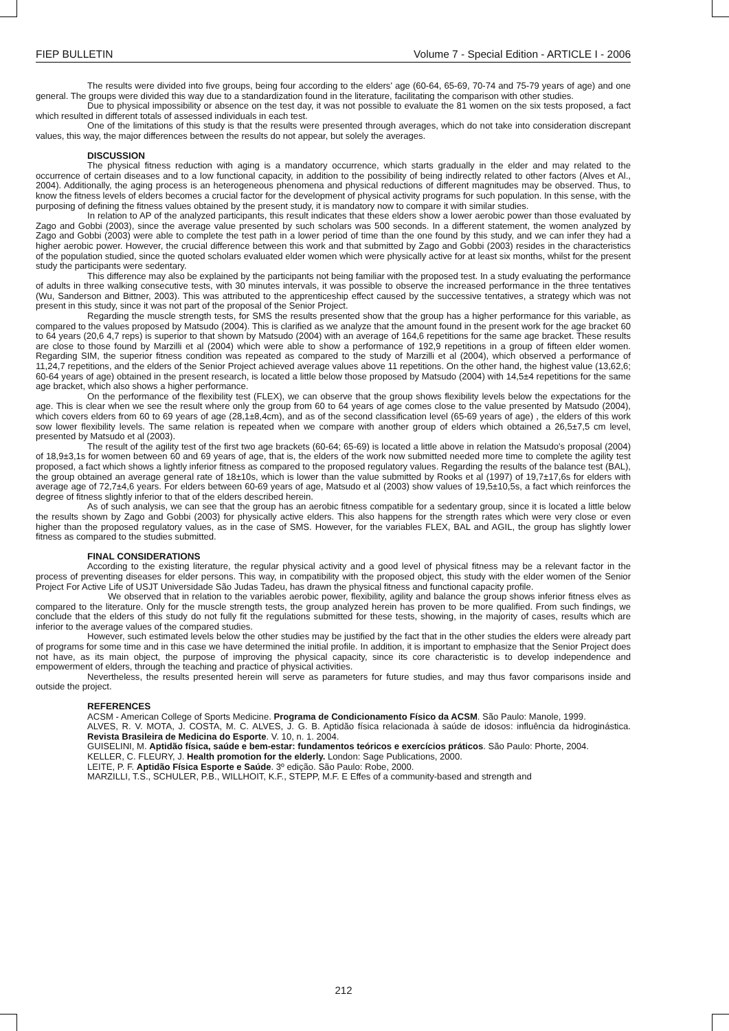FIEP BULLETIN Volume 7 - Special Edition - ARTICLE I - 2006
The results were divided into five groups, being four according to the elders' age (60-64, 65-69, 70-74 and 75-79 years of age) and one general. The groups were divided this way due to a standardization found in the literature, facilitating the comparison with other studies.
Due to physical impossibility or absence on the test day, it was not possible to evaluate the 81 women on the six tests proposed, a fact which resulted in different totals of assessed individuals in each test.
One of the limitations of this study is that the results were presented through averages, which do not take into consideration discrepant values, this way, the major differences between the results do not appear, but solely the averages.
DISCUSSION
The physical fitness reduction with aging is a mandatory occurrence, which starts gradually in the elder and may related to the occurrence of certain diseases and to a low functional capacity, in addition to the possibility of being indirectly related to other factors (Alves et Al., 2004). Additionally, the aging process is an heterogeneous phenomena and physical reductions of different magnitudes may be observed. Thus, to know the fitness levels of elders becomes a crucial factor for the development of physical activity programs for such population. In this sense, with the purposing of defining the fitness values obtained by the present study, it is mandatory now to compare it with similar studies.
In relation to AP of the analyzed participants, this result indicates that these elders show a lower aerobic power than those evaluated by Zago and Gobbi (2003), since the average value presented by such scholars was 500 seconds. In a different statement, the women analyzed by Zago and Gobbi (2003) were able to complete the test path in a lower period of time than the one found by this study, and we can infer they had a higher aerobic power. However, the crucial difference between this work and that submitted by Zago and Gobbi (2003) resides in the characteristics of the population studied, since the quoted scholars evaluated elder women which were physically active for at least six months, whilst for the present study the participants were sedentary.
This difference may also be explained by the participants not being familiar with the proposed test. In a study evaluating the performance of adults in three walking consecutive tests, with 30 minutes intervals, it was possible to observe the increased performance in the three tentatives (Wu, Sanderson and Bittner, 2003). This was attributed to the apprenticeship effect caused by the successive tentatives, a strategy which was not present in this study, since it was not part of the proposal of the Senior Project.
Regarding the muscle strength tests, for SMS the results presented show that the group has a higher performance for this variable, as compared to the values proposed by Matsudo (2004). This is clarified as we analyze that the amount found in the present work for the age bracket 60 to 64 years (20,6 4,7 reps) is superior to that shown by Matsudo (2004) with an average of 164,6 repetitions for the same age bracket. These results are close to those found by Marzilli et al (2004) which were able to show a performance of 192,9 repetitions in a group of fifteen elder women. Regarding SIM, the superior fitness condition was repeated as compared to the study of Marzilli et al (2004), which observed a performance of 11,24,7 repetitions, and the elders of the Senior Project achieved average values above 11 repetitions. On the other hand, the highest value (13,62,6; 60-64 years of age) obtained in the present research, is located a little below those proposed by Matsudo (2004) with 14,5±4 repetitions for the same age bracket, which also shows a higher performance.
On the performance of the flexibility test (FLEX), we can observe that the group shows flexibility levels below the expectations for the age. This is clear when we see the result where only the group from 60 to 64 years of age comes close to the value presented by Matsudo (2004), which covers elders from 60 to 69 years of age (28,1±8,4cm), and as of the second classification level (65-69 years of age) , the elders of this work sow lower flexibility levels. The same relation is repeated when we compare with another group of elders which obtained a 26,5±7,5 cm level, presented by Matsudo et al (2003).
The result of the agility test of the first two age brackets (60-64; 65-69) is located a little above in relation the Matsudo's proposal (2004) of 18,9±3,1s for women between 60 and 69 years of age, that is, the elders of the work now submitted needed more time to complete the agility test proposed, a fact which shows a lightly inferior fitness as compared to the proposed regulatory values. Regarding the results of the balance test (BAL), the group obtained an average general rate of 18±10s, which is lower than the value submitted by Rooks et al (1997) of 19,7±17,6s for elders with average age of 72,7±4,6 years. For elders between 60-69 years of age, Matsudo et al (2003) show values of 19,5±10,5s, a fact which reinforces the degree of fitness slightly inferior to that of the elders described herein.
As of such analysis, we can see that the group has an aerobic fitness compatible for a sedentary group, since it is located a little below the results shown by Zago and Gobbi (2003) for physically active elders. This also happens for the strength rates which were very close or even higher than the proposed regulatory values, as in the case of SMS. However, for the variables FLEX, BAL and AGIL, the group has slightly lower fitness as compared to the studies submitted.
FINAL CONSIDERATIONS
According to the existing literature, the regular physical activity and a good level of physical fitness may be a relevant factor in the process of preventing diseases for elder persons. This way, in compatibility with the proposed object, this study with the elder women of the Senior Project For Active Life of USJT Universidade São Judas Tadeu, has drawn the physical fitness and functional capacity profile.
We observed that in relation to the variables aerobic power, flexibility, agility and balance the group shows inferior fitness elves as compared to the literature. Only for the muscle strength tests, the group analyzed herein has proven to be more qualified. From such findings, we conclude that the elders of this study do not fully fit the regulations submitted for these tests, showing, in the majority of cases, results which are inferior to the average values of the compared studies.
However, such estimated levels below the other studies may be justified by the fact that in the other studies the elders were already part of programs for some time and in this case we have determined the initial profile. In addition, it is important to emphasize that the Senior Project does not have, as its main object, the purpose of improving the physical capacity, since its core characteristic is to develop independence and empowerment of elders, through the teaching and practice of physical activities.
Nevertheless, the results presented herein will serve as parameters for future studies, and may thus favor comparisons inside and outside the project.
REFERENCES
ACSM - American College of Sports Medicine. Programa de Condicionamento Físico da ACSM. São Paulo: Manole, 1999.
ALVES, R. V. MOTA, J. COSTA, M. C. ALVES, J. G. B. Aptidão física relacionada à saúde de idosos: influência da hidroginástica. Revista Brasileira de Medicina do Esporte. V. 10, n. 1. 2004.
GUISELINI, M. Aptidão física, saúde e bem-estar: fundamentos teóricos e exercícios práticos. São Paulo: Phorte, 2004.
KELLER, C. FLEURY, J. Health promotion for the elderly. London: Sage Publications, 2000.
LEITE, P. F. Aptidão Física Esporte e Saúde. 3º edição. São Paulo: Robe, 2000.
MARZILLI, T.S., SCHULER, P.B., WILLHOIT, K.F., STEPP, M.F. E Effes of a community-based and strength and
212